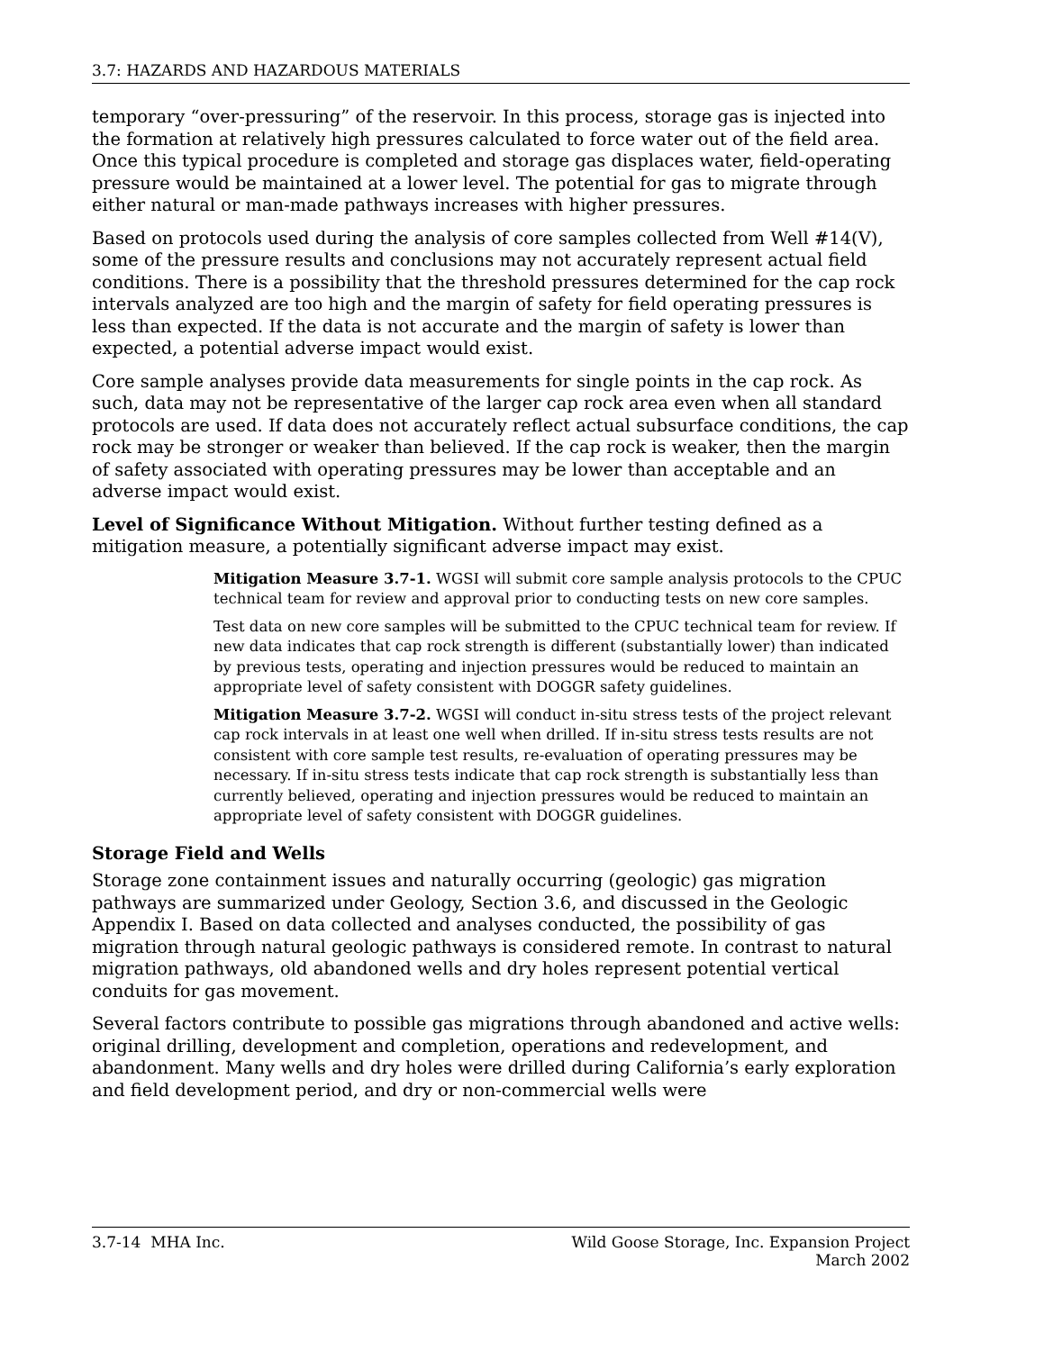3.7: HAZARDS AND HAZARDOUS MATERIALS
temporary “over-pressuring” of the reservoir. In this process, storage gas is injected into the formation at relatively high pressures calculated to force water out of the field area. Once this typical procedure is completed and storage gas displaces water, field-operating pressure would be maintained at a lower level. The potential for gas to migrate through either natural or man-made pathways increases with higher pressures.
Based on protocols used during the analysis of core samples collected from Well #14(V), some of the pressure results and conclusions may not accurately represent actual field conditions. There is a possibility that the threshold pressures determined for the cap rock intervals analyzed are too high and the margin of safety for field operating pressures is less than expected. If the data is not accurate and the margin of safety is lower than expected, a potential adverse impact would exist.
Core sample analyses provide data measurements for single points in the cap rock. As such, data may not be representative of the larger cap rock area even when all standard protocols are used. If data does not accurately reflect actual subsurface conditions, the cap rock may be stronger or weaker than believed. If the cap rock is weaker, then the margin of safety associated with operating pressures may be lower than acceptable and an adverse impact would exist.
Level of Significance Without Mitigation. Without further testing defined as a mitigation measure, a potentially significant adverse impact may exist.
Mitigation Measure 3.7-1. WGSI will submit core sample analysis protocols to the CPUC technical team for review and approval prior to conducting tests on new core samples.
Test data on new core samples will be submitted to the CPUC technical team for review. If new data indicates that cap rock strength is different (substantially lower) than indicated by previous tests, operating and injection pressures would be reduced to maintain an appropriate level of safety consistent with DOGGR safety guidelines.
Mitigation Measure 3.7-2. WGSI will conduct in-situ stress tests of the project relevant cap rock intervals in at least one well when drilled. If in-situ stress tests results are not consistent with core sample test results, re-evaluation of operating pressures may be necessary. If in-situ stress tests indicate that cap rock strength is substantially less than currently believed, operating and injection pressures would be reduced to maintain an appropriate level of safety consistent with DOGGR guidelines.
Storage Field and Wells
Storage zone containment issues and naturally occurring (geologic) gas migration pathways are summarized under Geology, Section 3.6, and discussed in the Geologic Appendix I. Based on data collected and analyses conducted, the possibility of gas migration through natural geologic pathways is considered remote. In contrast to natural migration pathways, old abandoned wells and dry holes represent potential vertical conduits for gas movement.
Several factors contribute to possible gas migrations through abandoned and active wells: original drilling, development and completion, operations and redevelopment, and abandonment. Many wells and dry holes were drilled during California’s early exploration and field development period, and dry or non-commercial wells were
3.7-14 MHA Inc. Wild Goose Storage, Inc. Expansion Project
March 2002